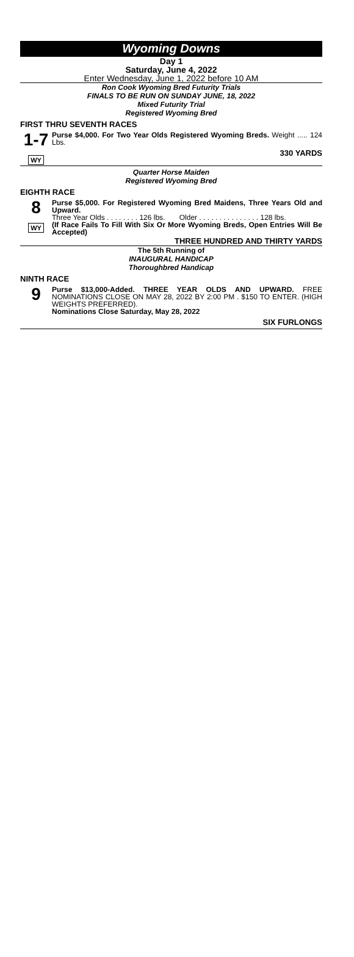Wyoming Downs
Day 1
Saturday, June 4, 2022
Enter Wednesday, June 1, 2022 before 10 AM
Ron Cook Wyoming Bred Futurity Trials
FINALS TO BE RUN ON SUNDAY JUNE, 18, 2022
Mixed Futurity Trial
Registered Wyoming Bred
FIRST THRU SEVENTH RACES
1-7
WY
Purse $4,000. For Two Year Olds Registered Wyoming Breds. Weight ..... 124 Lbs.
330 YARDS
Quarter Horse Maiden
Registered Wyoming Bred
EIGHTH RACE
8
WY
Purse $5,000. For Registered Wyoming Bred Maidens, Three Years Old and Upward.
Three Year Olds . . . . . . . . 126 lbs. Older . . . . . . . . . . . . . . . 128 lbs.
(If Race Fails To Fill With Six Or More Wyoming Breds, Open Entries Will Be Accepted)
THREE HUNDRED AND THIRTY YARDS
The 5th Running of
INAUGURAL HANDICAP
Thoroughbred Handicap
NINTH RACE
9
Purse $13,000-Added. THREE YEAR OLDS AND UPWARD. FREE NOMINATIONS CLOSE ON MAY 28, 2022 BY 2:00 PM . $150 TO ENTER. (HIGH WEIGHTS PREFERRED).
Nominations Close Saturday, May 28, 2022
SIX FURLONGS